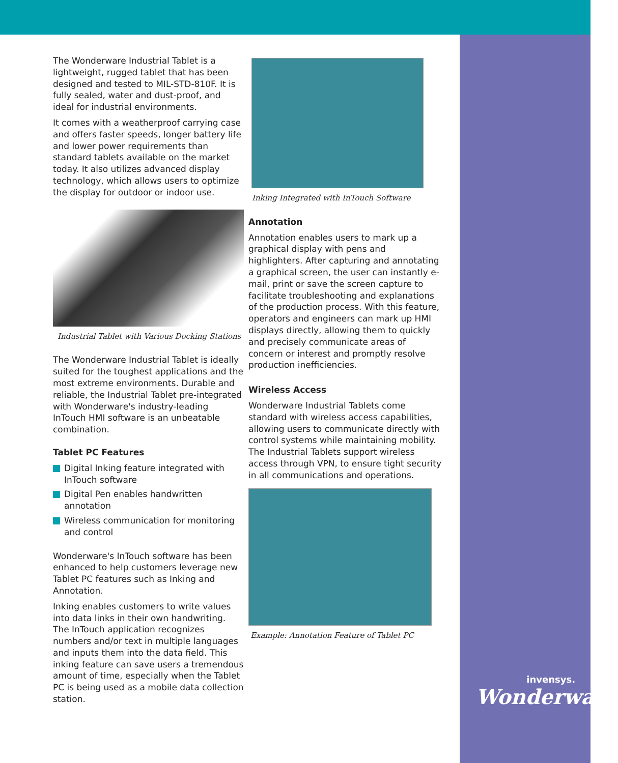The Wonderware Industrial Tablet is a lightweight, rugged tablet that has been designed and tested to MIL-STD-810F. It is fully sealed, water and dust-proof, and ideal for industrial environments.
It comes with a weatherproof carrying case and offers faster speeds, longer battery life and lower power requirements than standard tablets available on the market today. It also utilizes advanced display technology, which allows users to optimize the display for outdoor or indoor use.
Industrial Tablet with Various Docking Stations
The Wonderware Industrial Tablet is ideally suited for the toughest applications and the most extreme environments. Durable and reliable, the Industrial Tablet pre-integrated with Wonderware's industry-leading InTouch HMI software is an unbeatable combination.
Tablet PC Features
Digital Inking feature integrated with InTouch software
Digital Pen enables handwritten annotation
Wireless communication for monitoring and control
Wonderware's InTouch software has been enhanced to help customers leverage new Tablet PC features such as Inking and Annotation.
Inking enables customers to write values into data links in their own handwriting. The InTouch application recognizes numbers and/or text in multiple languages and inputs them into the data field. This inking feature can save users a tremendous amount of time, especially when the Tablet PC is being used as a mobile data collection station.
Inking Integrated with InTouch Software
Annotation
Annotation enables users to mark up a graphical display with pens and highlighters. After capturing and annotating a graphical screen, the user can instantly e-mail, print or save the screen capture to facilitate troubleshooting and explanations of the production process. With this feature, operators and engineers can mark up HMI displays directly, allowing them to quickly and precisely communicate areas of concern or interest and promptly resolve production inefficiencies.
Wireless Access
Wonderware Industrial Tablets come standard with wireless access capabilities, allowing users to communicate directly with control systems while maintaining mobility. The Industrial Tablets support wireless access through VPN, to ensure tight security in all communications and operations.
Example: Annotation Feature of Tablet PC
invensys.
Wonderware